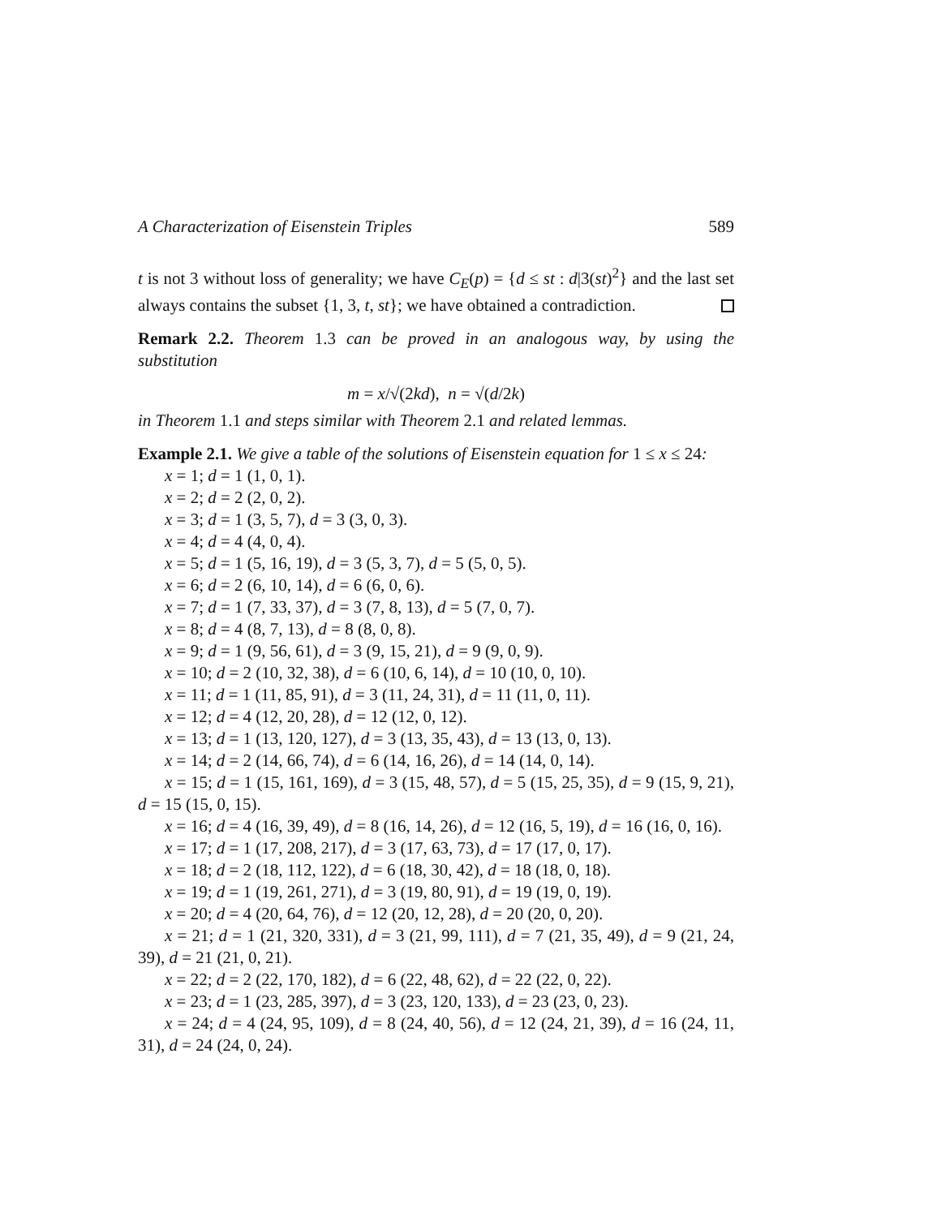A Characterization of Eisenstein Triples 589
t is not 3 without loss of generality; we have C<sub>E</sub>(p) = {d ≤ st : d|3(st)<sup>2</sup>} and the last set always contains the subset {1, 3, t, st}; we have obtained a contradiction.
Remark 2.2. Theorem 1.3 can be proved in an analogous way, by using the substitution
m = x/√(2kd), n = √(d/2k)
in Theorem 1.1 and steps similar with Theorem 2.1 and related lemmas.
Example 2.1. We give a table of the solutions of Eisenstein equation for 1 ≤ x ≤ 24:
x = 1; d = 1 (1, 0, 1).
x = 2; d = 2 (2, 0, 2).
x = 3; d = 1 (3, 5, 7), d = 3 (3, 0, 3).
x = 4; d = 4 (4, 0, 4).
x = 5; d = 1 (5, 16, 19), d = 3 (5, 3, 7), d = 5 (5, 0, 5).
x = 6; d = 2 (6, 10, 14), d = 6 (6, 0, 6).
x = 7; d = 1 (7, 33, 37), d = 3 (7, 8, 13), d = 5 (7, 0, 7).
x = 8; d = 4 (8, 7, 13), d = 8 (8, 0, 8).
x = 9; d = 1 (9, 56, 61), d = 3 (9, 15, 21), d = 9 (9, 0, 9).
x = 10; d = 2 (10, 32, 38), d = 6 (10, 6, 14), d = 10 (10, 0, 10).
x = 11; d = 1 (11, 85, 91), d = 3 (11, 24, 31), d = 11 (11, 0, 11).
x = 12; d = 4 (12, 20, 28), d = 12 (12, 0, 12).
x = 13; d = 1 (13, 120, 127), d = 3 (13, 35, 43), d = 13 (13, 0, 13).
x = 14; d = 2 (14, 66, 74), d = 6 (14, 16, 26), d = 14 (14, 0, 14).
x = 15; d = 1 (15, 161, 169), d = 3 (15, 48, 57), d = 5 (15, 25, 35), d = 9 (15, 9, 21), d = 15 (15, 0, 15).
x = 16; d = 4 (16, 39, 49), d = 8 (16, 14, 26), d = 12 (16, 5, 19), d = 16 (16, 0, 16).
x = 17; d = 1 (17, 208, 217), d = 3 (17, 63, 73), d = 17 (17, 0, 17).
x = 18; d = 2 (18, 112, 122), d = 6 (18, 30, 42), d = 18 (18, 0, 18).
x = 19; d = 1 (19, 261, 271), d = 3 (19, 80, 91), d = 19 (19, 0, 19).
x = 20; d = 4 (20, 64, 76), d = 12 (20, 12, 28), d = 20 (20, 0, 20).
x = 21; d = 1 (21, 320, 331), d = 3 (21, 99, 111), d = 7 (21, 35, 49), d = 9 (21, 24, 39), d = 21 (21, 0, 21).
x = 22; d = 2 (22, 170, 182), d = 6 (22, 48, 62), d = 22 (22, 0, 22).
x = 23; d = 1 (23, 285, 397), d = 3 (23, 120, 133), d = 23 (23, 0, 23).
x = 24; d = 4 (24, 95, 109), d = 8 (24, 40, 56), d = 12 (24, 21, 39), d = 16 (24, 11, 31), d = 24 (24, 0, 24).